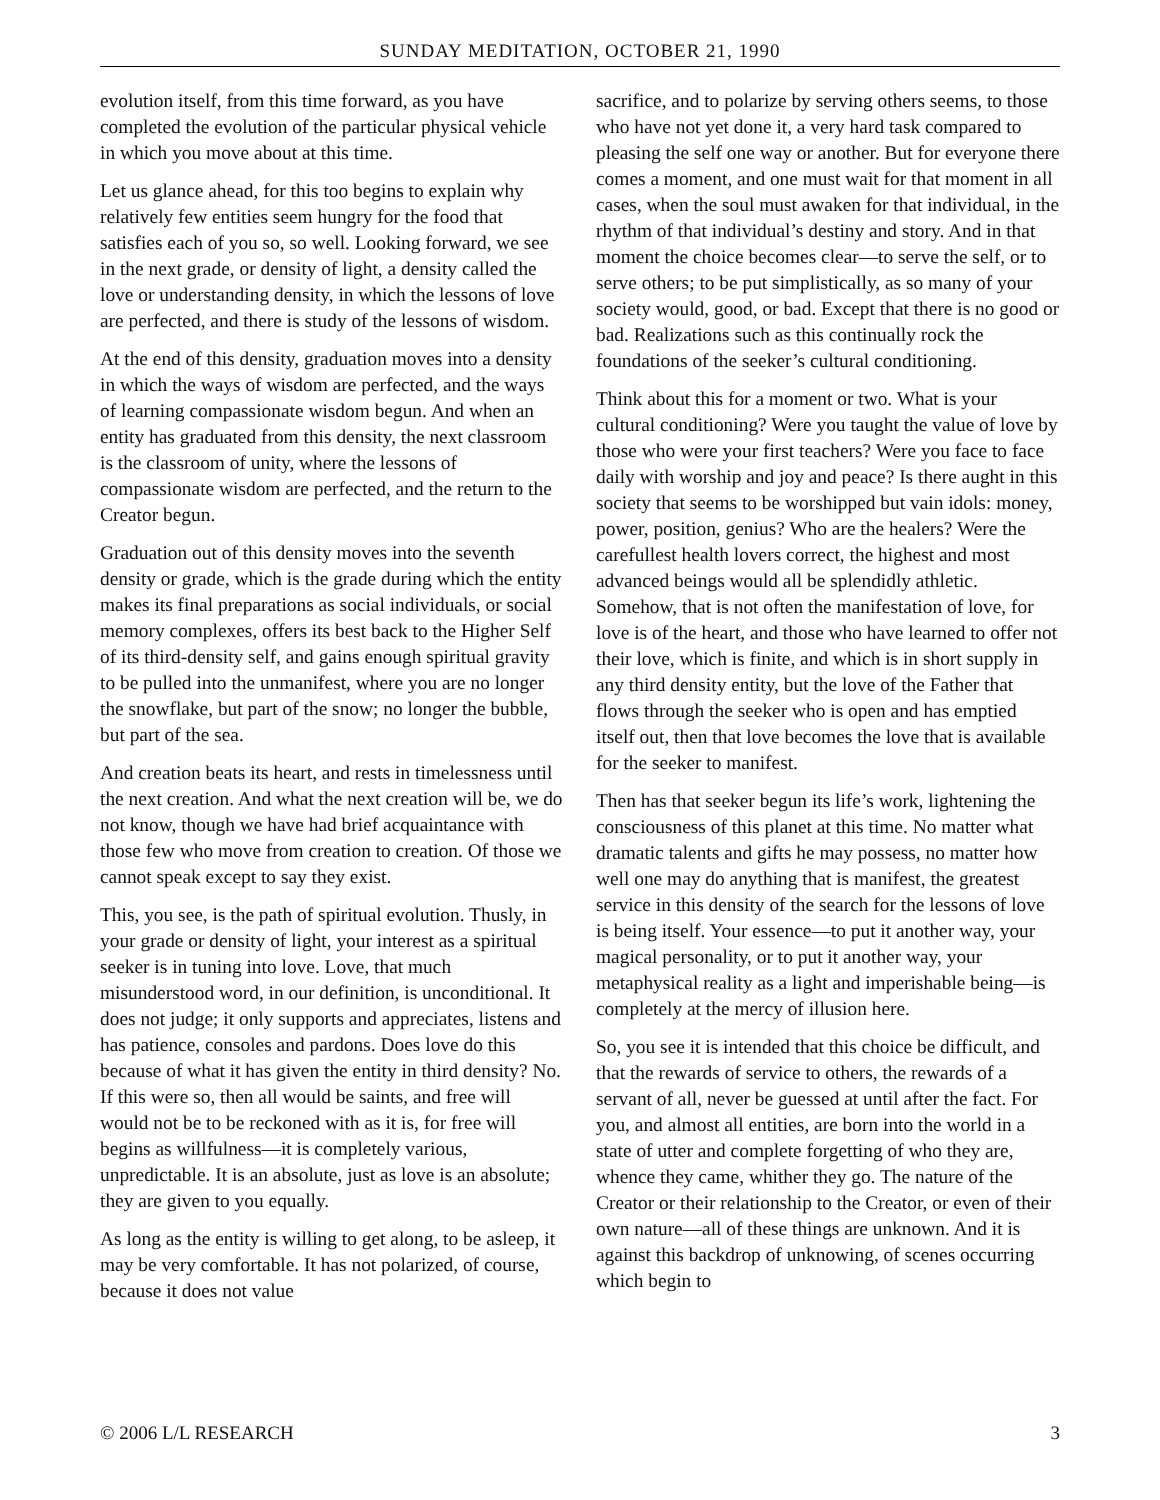SUNDAY MEDITATION, OCTOBER 21, 1990
evolution itself, from this time forward, as you have completed the evolution of the particular physical vehicle in which you move about at this time.
Let us glance ahead, for this too begins to explain why relatively few entities seem hungry for the food that satisfies each of you so, so well. Looking forward, we see in the next grade, or density of light, a density called the love or understanding density, in which the lessons of love are perfected, and there is study of the lessons of wisdom.
At the end of this density, graduation moves into a density in which the ways of wisdom are perfected, and the ways of learning compassionate wisdom begun. And when an entity has graduated from this density, the next classroom is the classroom of unity, where the lessons of compassionate wisdom are perfected, and the return to the Creator begun.
Graduation out of this density moves into the seventh density or grade, which is the grade during which the entity makes its final preparations as social individuals, or social memory complexes, offers its best back to the Higher Self of its third-density self, and gains enough spiritual gravity to be pulled into the unmanifest, where you are no longer the snowflake, but part of the snow; no longer the bubble, but part of the sea.
And creation beats its heart, and rests in timelessness until the next creation. And what the next creation will be, we do not know, though we have had brief acquaintance with those few who move from creation to creation. Of those we cannot speak except to say they exist.
This, you see, is the path of spiritual evolution. Thusly, in your grade or density of light, your interest as a spiritual seeker is in tuning into love. Love, that much misunderstood word, in our definition, is unconditional. It does not judge; it only supports and appreciates, listens and has patience, consoles and pardons. Does love do this because of what it has given the entity in third density? No. If this were so, then all would be saints, and free will would not be to be reckoned with as it is, for free will begins as willfulness—it is completely various, unpredictable. It is an absolute, just as love is an absolute; they are given to you equally.
As long as the entity is willing to get along, to be asleep, it may be very comfortable. It has not polarized, of course, because it does not value
sacrifice, and to polarize by serving others seems, to those who have not yet done it, a very hard task compared to pleasing the self one way or another. But for everyone there comes a moment, and one must wait for that moment in all cases, when the soul must awaken for that individual, in the rhythm of that individual’s destiny and story. And in that moment the choice becomes clear—to serve the self, or to serve others; to be put simplistically, as so many of your society would, good, or bad. Except that there is no good or bad. Realizations such as this continually rock the foundations of the seeker’s cultural conditioning.
Think about this for a moment or two. What is your cultural conditioning? Were you taught the value of love by those who were your first teachers? Were you face to face daily with worship and joy and peace? Is there aught in this society that seems to be worshipped but vain idols: money, power, position, genius? Who are the healers? Were the carefullest health lovers correct, the highest and most advanced beings would all be splendidly athletic. Somehow, that is not often the manifestation of love, for love is of the heart, and those who have learned to offer not their love, which is finite, and which is in short supply in any third density entity, but the love of the Father that flows through the seeker who is open and has emptied itself out, then that love becomes the love that is available for the seeker to manifest.
Then has that seeker begun its life’s work, lightening the consciousness of this planet at this time. No matter what dramatic talents and gifts he may possess, no matter how well one may do anything that is manifest, the greatest service in this density of the search for the lessons of love is being itself. Your essence—to put it another way, your magical personality, or to put it another way, your metaphysical reality as a light and imperishable being—is completely at the mercy of illusion here.
So, you see it is intended that this choice be difficult, and that the rewards of service to others, the rewards of a servant of all, never be guessed at until after the fact. For you, and almost all entities, are born into the world in a state of utter and complete forgetting of who they are, whence they came, whither they go. The nature of the Creator or their relationship to the Creator, or even of their own nature—all of these things are unknown. And it is against this backdrop of unknowing, of scenes occurring which begin to
© 2006 L/L RESEARCH 3